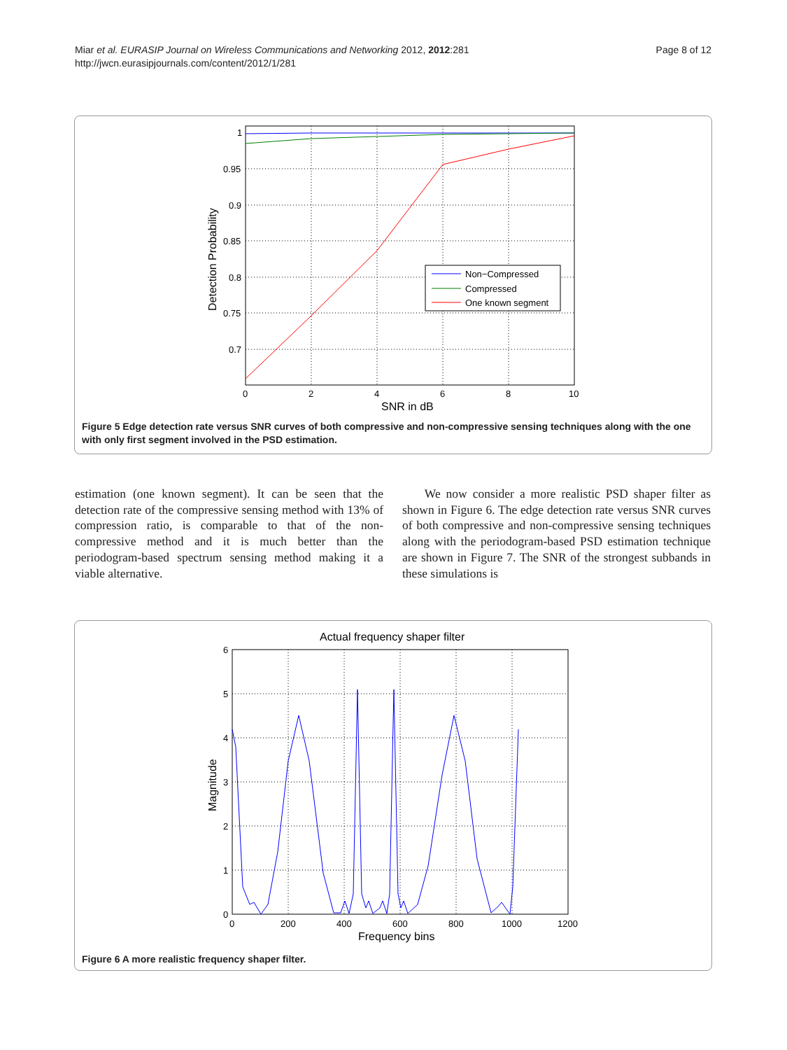Miar et al. EURASIP Journal on Wireless Communications and Networking 2012, 2012:281
http://jwcn.eurasipjournals.com/content/2012/1/281
Page 8 of 12
1
0.95
0.9
0.85
0.8
0.75
0.7
0
2
4
6
8
10
SNR in dB
Detection Probability
Non−Compressed
Compressed
One known segment
Figure 5 Edge detection rate versus SNR curves of both compressive and non-compressive sensing techniques along with the one with only first segment involved in the PSD estimation.
estimation (one known segment). It can be seen that the detection rate of the compressive sensing method with 13% of compression ratio, is comparable to that of the non-compressive method and it is much better than the periodogram-based spectrum sensing method making it a viable alternative.
We now consider a more realistic PSD shaper filter as shown in Figure 6. The edge detection rate versus SNR curves of both compressive and non-compressive sensing techniques along with the periodogram-based PSD estimation technique are shown in Figure 7. The SNR of the strongest subbands in these simulations is
Actual frequency shaper filter
6
5
4
3
2
1
0
0
200
400
600
800
1000
1200
Frequency bins
Magnitude
Figure 6 A more realistic frequency shaper filter.